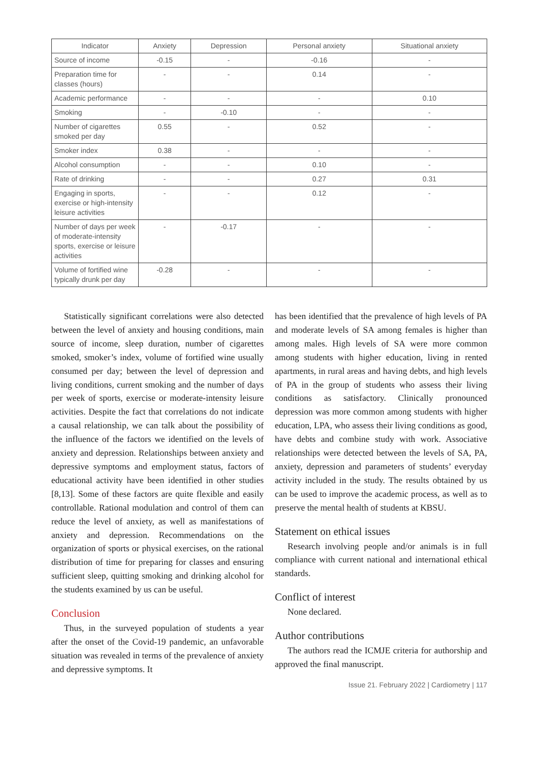| Indicator | Anxiety | Depression | Personal anxiety | Situational anxiety |
| --- | --- | --- | --- | --- |
| Source of income | -0.15 | - | -0.16 | - |
| Preparation time for classes (hours) | - | - | 0.14 | - |
| Academic performance | - | - | - | 0.10 |
| Smoking | - | -0.10 | - | - |
| Number of cigarettes smoked per day | 0.55 | - | 0.52 | - |
| Smoker index | 0.38 | - | - | - |
| Alcohol consumption | - | - | 0.10 | - |
| Rate of drinking | - | - | 0.27 | 0.31 |
| Engaging in sports, exercise or high-intensity leisure activities | - | - | 0.12 | - |
| Number of days per week of moderate-intensity sports, exercise or leisure activities | - | -0.17 | - | - |
| Volume of fortified wine typically drunk per day | -0.28 | - | - | - |
Statistically significant correlations were also detected between the level of anxiety and housing conditions, main source of income, sleep duration, number of cigarettes smoked, smoker’s index, volume of fortified wine usually consumed per day; between the level of depression and living conditions, current smoking and the number of days per week of sports, exercise or moderate-intensity leisure activities. Despite the fact that correlations do not indicate a causal relationship, we can talk about the possibility of the influence of the factors we identified on the levels of anxiety and depression. Relationships between anxiety and depressive symptoms and employment status, factors of educational activity have been identified in other studies [8,13]. Some of these factors are quite flexible and easily controllable. Rational modulation and control of them can reduce the level of anxiety, as well as manifestations of anxiety and depression. Recommendations on the organization of sports or physical exercises, on the rational distribution of time for preparing for classes and ensuring sufficient sleep, quitting smoking and drinking alcohol for the students examined by us can be useful.
Conclusion
Thus, in the surveyed population of students a year after the onset of the Covid-19 pandemic, an unfavorable situation was revealed in terms of the prevalence of anxiety and depressive symptoms. It
has been identified that the prevalence of high levels of PA and moderate levels of SA among females is higher than among males. High levels of SA were more common among students with higher education, living in rented apartments, in rural areas and having debts, and high levels of PA in the group of students who assess their living conditions as satisfactory. Clinically pronounced depression was more common among students with higher education, LPA, who assess their living conditions as good, have debts and combine study with work. Associative relationships were detected between the levels of SA, PA, anxiety, depression and parameters of students’ everyday activity included in the study. The results obtained by us can be used to improve the academic process, as well as to preserve the mental health of students at KBSU.
Statement on ethical issues
Research involving people and/or animals is in full compliance with current national and international ethical standards.
Conflict of interest
None declared.
Author contributions
The authors read the ICMJE criteria for authorship and approved the final manuscript.
Issue 21. February 2022 | Cardiometry | 117